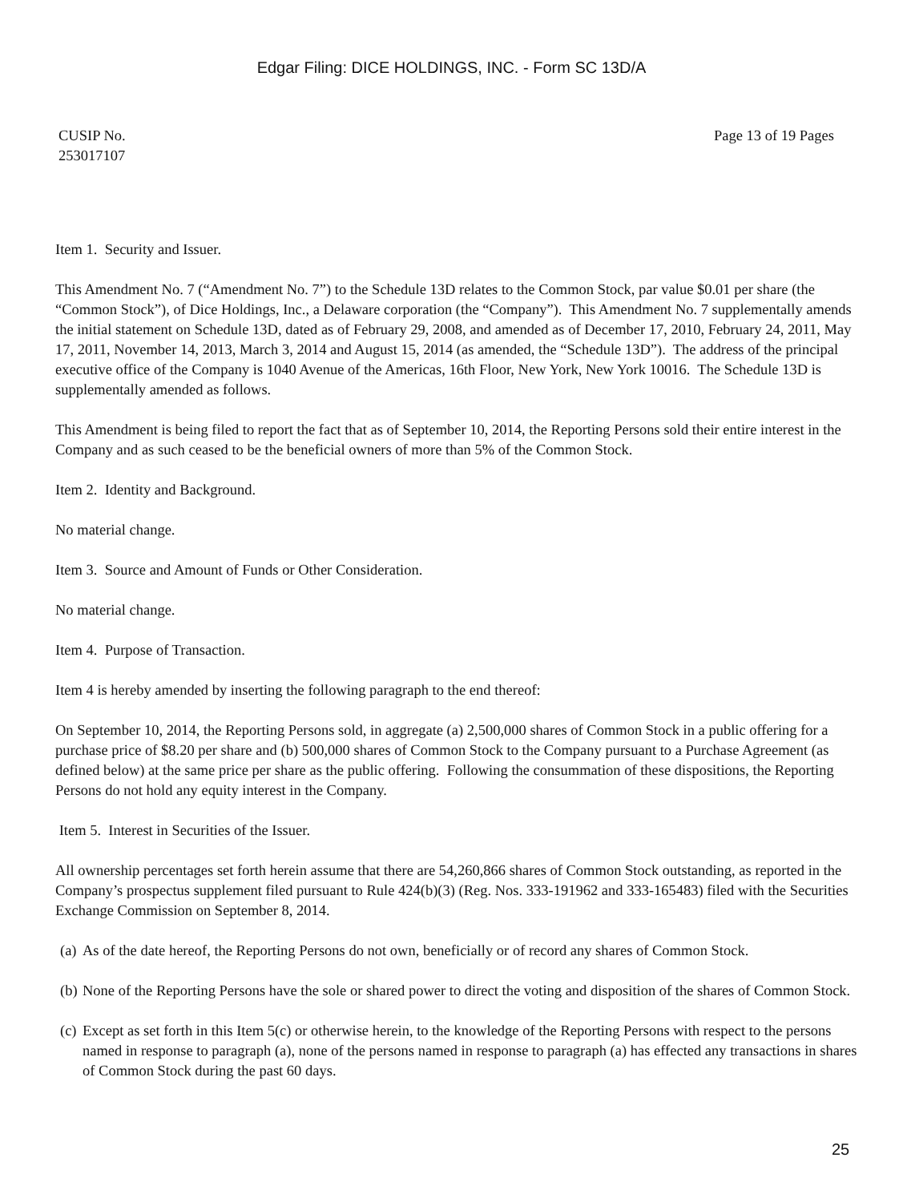Edgar Filing: DICE HOLDINGS, INC. - Form SC 13D/A
CUSIP No.
253017107
Page 13 of 19 Pages
Item 1. Security and Issuer.
This Amendment No. 7 (“Amendment No. 7”) to the Schedule 13D relates to the Common Stock, par value $0.01 per share (the “Common Stock”), of Dice Holdings, Inc., a Delaware corporation (the “Company”). This Amendment No. 7 supplementally amends the initial statement on Schedule 13D, dated as of February 29, 2008, and amended as of December 17, 2010, February 24, 2011, May 17, 2011, November 14, 2013, March 3, 2014 and August 15, 2014 (as amended, the “Schedule 13D”). The address of the principal executive office of the Company is 1040 Avenue of the Americas, 16th Floor, New York, New York 10016. The Schedule 13D is supplementally amended as follows.
This Amendment is being filed to report the fact that as of September 10, 2014, the Reporting Persons sold their entire interest in the Company and as such ceased to be the beneficial owners of more than 5% of the Common Stock.
Item 2. Identity and Background.
No material change.
Item 3. Source and Amount of Funds or Other Consideration.
No material change.
Item 4. Purpose of Transaction.
Item 4 is hereby amended by inserting the following paragraph to the end thereof:
On September 10, 2014, the Reporting Persons sold, in aggregate (a) 2,500,000 shares of Common Stock in a public offering for a purchase price of $8.20 per share and (b) 500,000 shares of Common Stock to the Company pursuant to a Purchase Agreement (as defined below) at the same price per share as the public offering. Following the consummation of these dispositions, the Reporting Persons do not hold any equity interest in the Company.
Item 5. Interest in Securities of the Issuer.
All ownership percentages set forth herein assume that there are 54,260,866 shares of Common Stock outstanding, as reported in the Company’s prospectus supplement filed pursuant to Rule 424(b)(3) (Reg. Nos. 333-191962 and 333-165483) filed with the Securities Exchange Commission on September 8, 2014.
(a) As of the date hereof, the Reporting Persons do not own, beneficially or of record any shares of Common Stock.
(b) None of the Reporting Persons have the sole or shared power to direct the voting and disposition of the shares of Common Stock.
(c) Except as set forth in this Item 5(c) or otherwise herein, to the knowledge of the Reporting Persons with respect to the persons named in response to paragraph (a), none of the persons named in response to paragraph (a) has effected any transactions in shares of Common Stock during the past 60 days.
25